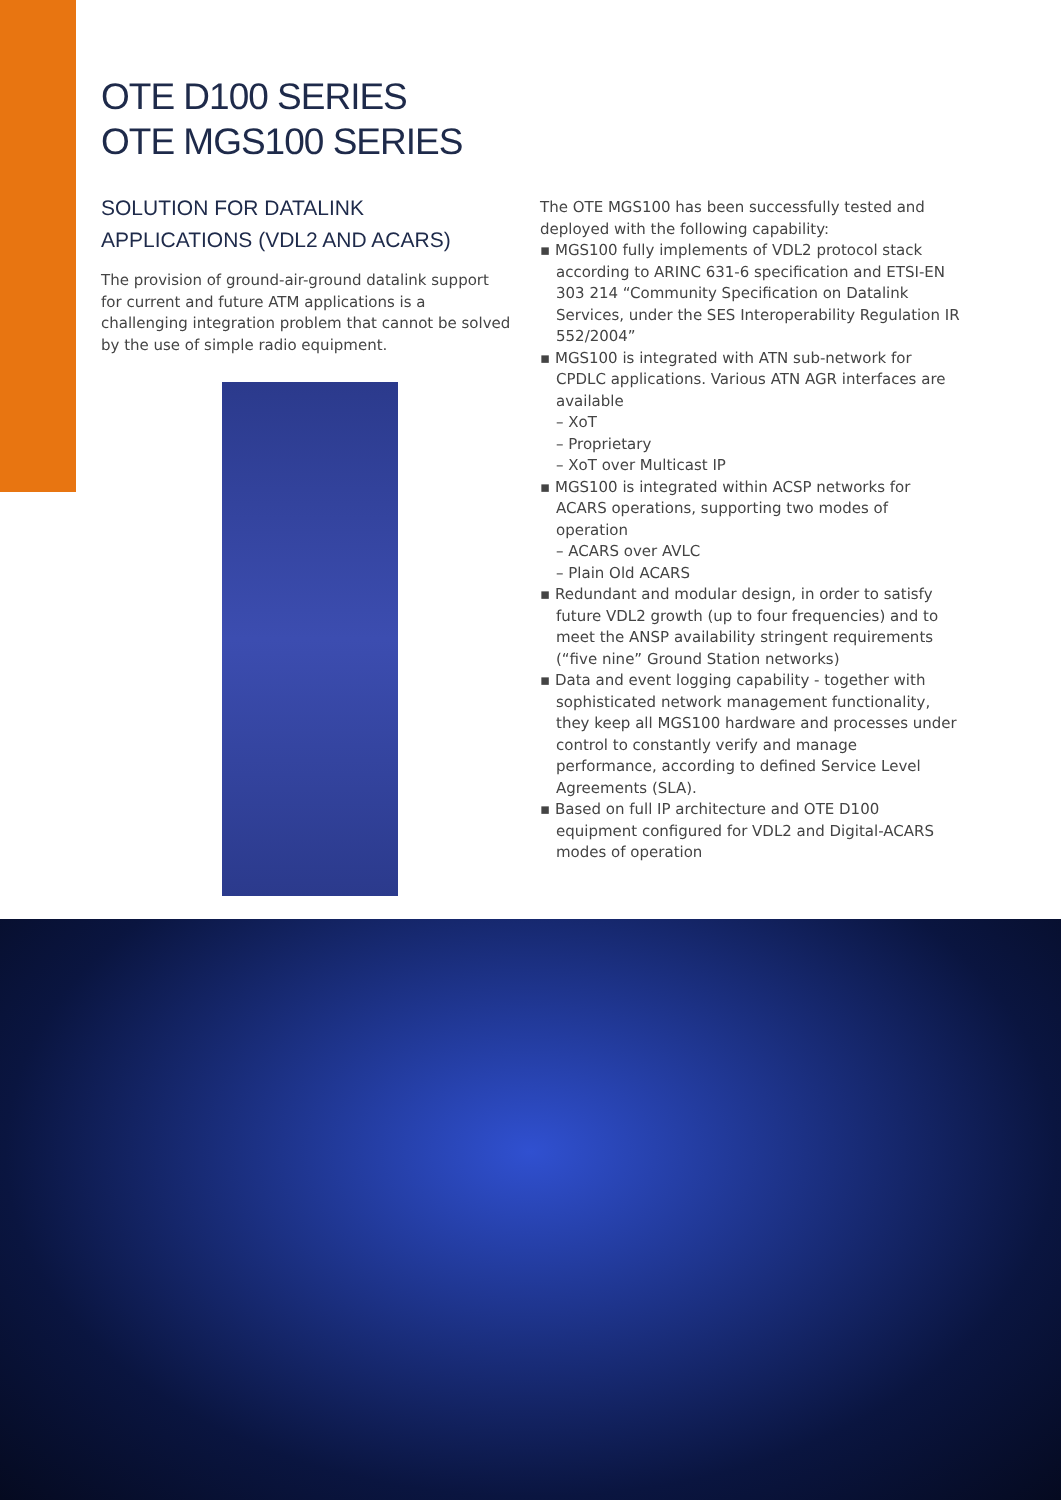OTE D100 SERIES
OTE MGS100 SERIES
SOLUTION FOR DATALINK APPLICATIONS (VDL2 AND ACARS)
The provision of ground-air-ground datalink support for current and future ATM applications is a challenging integration problem that cannot be solved by the use of simple radio equipment.
The OTE MGS100 has been successfully tested and deployed with the following capability:
▪ MGS100 fully implements of VDL2 protocol stack according to ARINC 631-6 specification and ETSI-EN 303 214 “Community Specification on Datalink Services, under the SES Interoperability Regulation IR 552/2004”
▪ MGS100 is integrated with ATN sub-network for CPDLC applications. Various ATN AGR interfaces are available
– XoT
– Proprietary
– XoT over Multicast IP
▪ MGS100 is integrated within ACSP networks for ACARS operations, supporting two modes of operation
– ACARS over AVLC
– Plain Old ACARS
▪ Redundant and modular design, in order to satisfy future VDL2 growth (up to four frequencies) and to meet the ANSP availability stringent requirements (“five nine” Ground Station networks)
▪ Data and event logging capability - together with sophisticated network management functionality, they keep all MGS100 hardware and processes under control to constantly verify and manage performance, according to defined Service Level Agreements (SLA).
▪ Based on full IP architecture and OTE D100 equipment configured for VDL2 and Digital-ACARS modes of operation